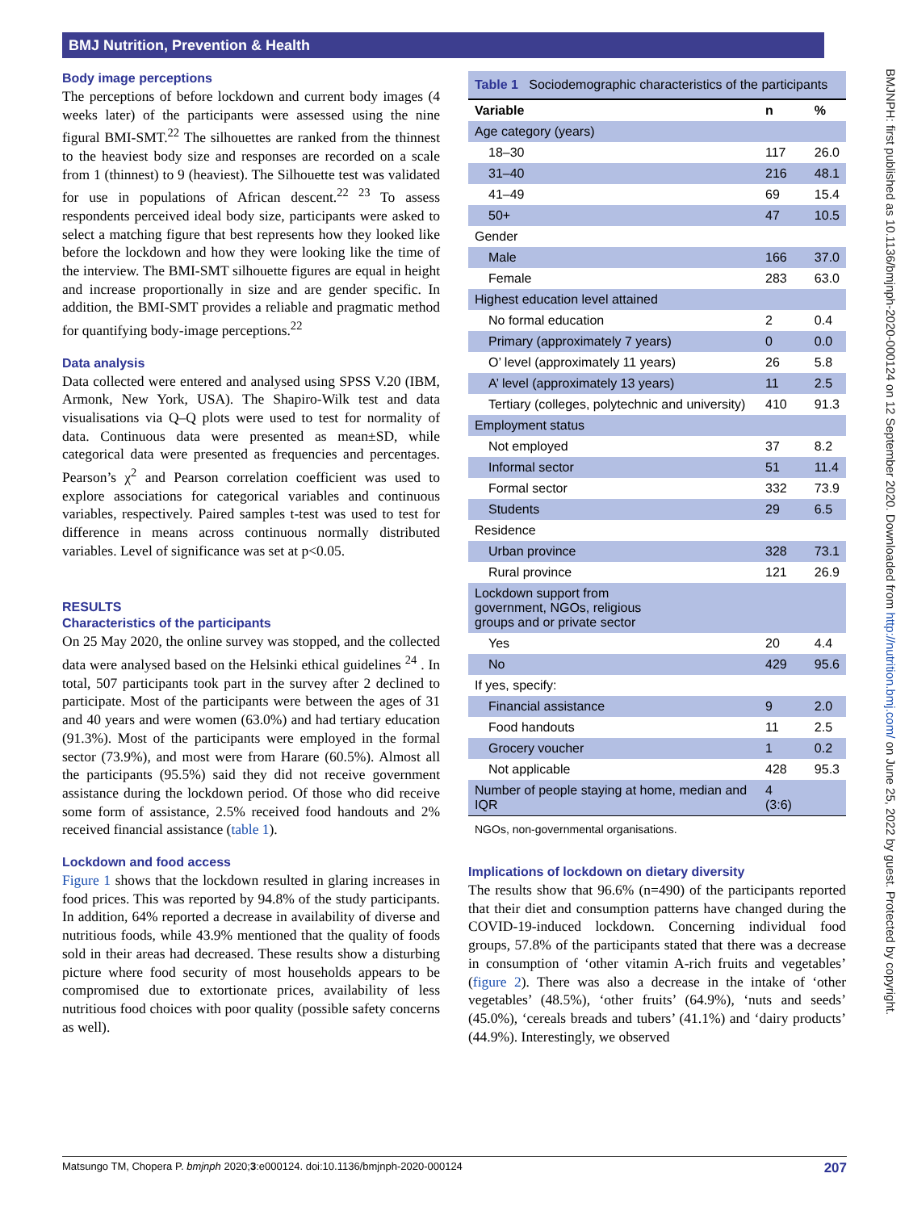BMJ Nutrition, Prevention & Health
BMJNPH: first published as 10.1136/bmjnph-2020-000124 on 12 September 2020. Downloaded from http://nutrition.bmj.com/ on June 25, 2022 by guest. Protected by copyright.
Body image perceptions
The perceptions of before lockdown and current body images (4 weeks later) of the participants were assessed using the nine figural BMI-SMT.<sup>22</sup> The silhouettes are ranked from the thinnest to the heaviest body size and responses are recorded on a scale from 1 (thinnest) to 9 (heaviest). The Silhouette test was validated for use in populations of African descent.<sup>22 23</sup> To assess respondents perceived ideal body size, participants were asked to select a matching figure that best represents how they looked like before the lockdown and how they were looking like the time of the interview. The BMI-SMT silhouette figures are equal in height and increase proportionally in size and are gender specific. In addition, the BMI-SMT provides a reliable and pragmatic method for quantifying body-image perceptions.<sup>22</sup>
Data analysis
Data collected were entered and analysed using SPSS V.20 (IBM, Armonk, New York, USA). The Shapiro-Wilk test and data visualisations via Q–Q plots were used to test for normality of data. Continuous data were presented as mean±SD, while categorical data were presented as frequencies and percentages. Pearson’s χ<sup>2</sup> and Pearson correlation coefficient was used to explore associations for categorical variables and continuous variables, respectively. Paired samples t-test was used to test for difference in means across continuous normally distributed variables. Level of significance was set at p<0.05.
RESULTS
Characteristics of the participants
On 25 May 2020, the online survey was stopped, and the collected data were analysed based on the Helsinki ethical guidelines <sup>24</sup> . In total, 507 participants took part in the survey after 2 declined to participate. Most of the participants were between the ages of 31 and 40 years and were women (63.0%) and had tertiary education (91.3%). Most of the participants were employed in the formal sector (73.9%), and most were from Harare (60.5%). Almost all the participants (95.5%) said they did not receive government assistance during the lockdown period. Of those who did receive some form of assistance, 2.5% received food handouts and 2% received financial assistance (table 1).
Lockdown and food access
Figure 1 shows that the lockdown resulted in glaring increases in food prices. This was reported by 94.8% of the study participants. In addition, 64% reported a decrease in availability of diverse and nutritious foods, while 43.9% mentioned that the quality of foods sold in their areas had decreased. These results show a disturbing picture where food security of most households appears to be compromised due to extortionate prices, availability of less nutritious food choices with poor quality (possible safety concerns as well).
Table 1 Sociodemographic characteristics of the participants
| Variable | n | % |
| --- | --- | --- |
| Age category (years) | | |
| 18–30 | 117 | 26.0 |
| 31–40 | 216 | 48.1 |
| 41–49 | 69 | 15.4 |
| 50+ | 47 | 10.5 |
| Gender | | |
| Male | 166 | 37.0 |
| Female | 283 | 63.0 |
| Highest education level attained | | |
| No formal education | 2 | 0.4 |
| Primary (approximately 7 years) | 0 | 0.0 |
| O’ level (approximately 11 years) | 26 | 5.8 |
| A’ level (approximately 13 years) | 11 | 2.5 |
| Tertiary (colleges, polytechnic and university) | 410 | 91.3 |
| Employment status | | |
| Not employed | 37 | 8.2 |
| Informal sector | 51 | 11.4 |
| Formal sector | 332 | 73.9 |
| Students | 29 | 6.5 |
| Residence | | |
| Urban province | 328 | 73.1 |
| Rural province | 121 | 26.9 |
| Lockdown support from government, NGOs, religious groups and or private sector | | |
| Yes | 20 | 4.4 |
| No | 429 | 95.6 |
| If yes, specify: | | |
| Financial assistance | 9 | 2.0 |
| Food handouts | 11 | 2.5 |
| Grocery voucher | 1 | 0.2 |
| Not applicable | 428 | 95.3 |
| Number of people staying at home, median and IQR | 4 (3:6) | |
NGOs, non-governmental organisations.
Implications of lockdown on dietary diversity
The results show that 96.6% (n=490) of the participants reported that their diet and consumption patterns have changed during the COVID-19-induced lockdown. Concerning individual food groups, 57.8% of the participants stated that there was a decrease in consumption of ‘other vitamin A-rich fruits and vegetables’ (figure 2). There was also a decrease in the intake of ‘other vegetables’ (48.5%), ‘other fruits’ (64.9%), ‘nuts and seeds’ (45.0%), ‘cereals breads and tubers’ (41.1%) and ‘dairy products’ (44.9%). Interestingly, we observed
Matsungo TM, Chopera P. bmjnph 2020;3:e000124. doi:10.1136/bmjnph-2020-000124 207